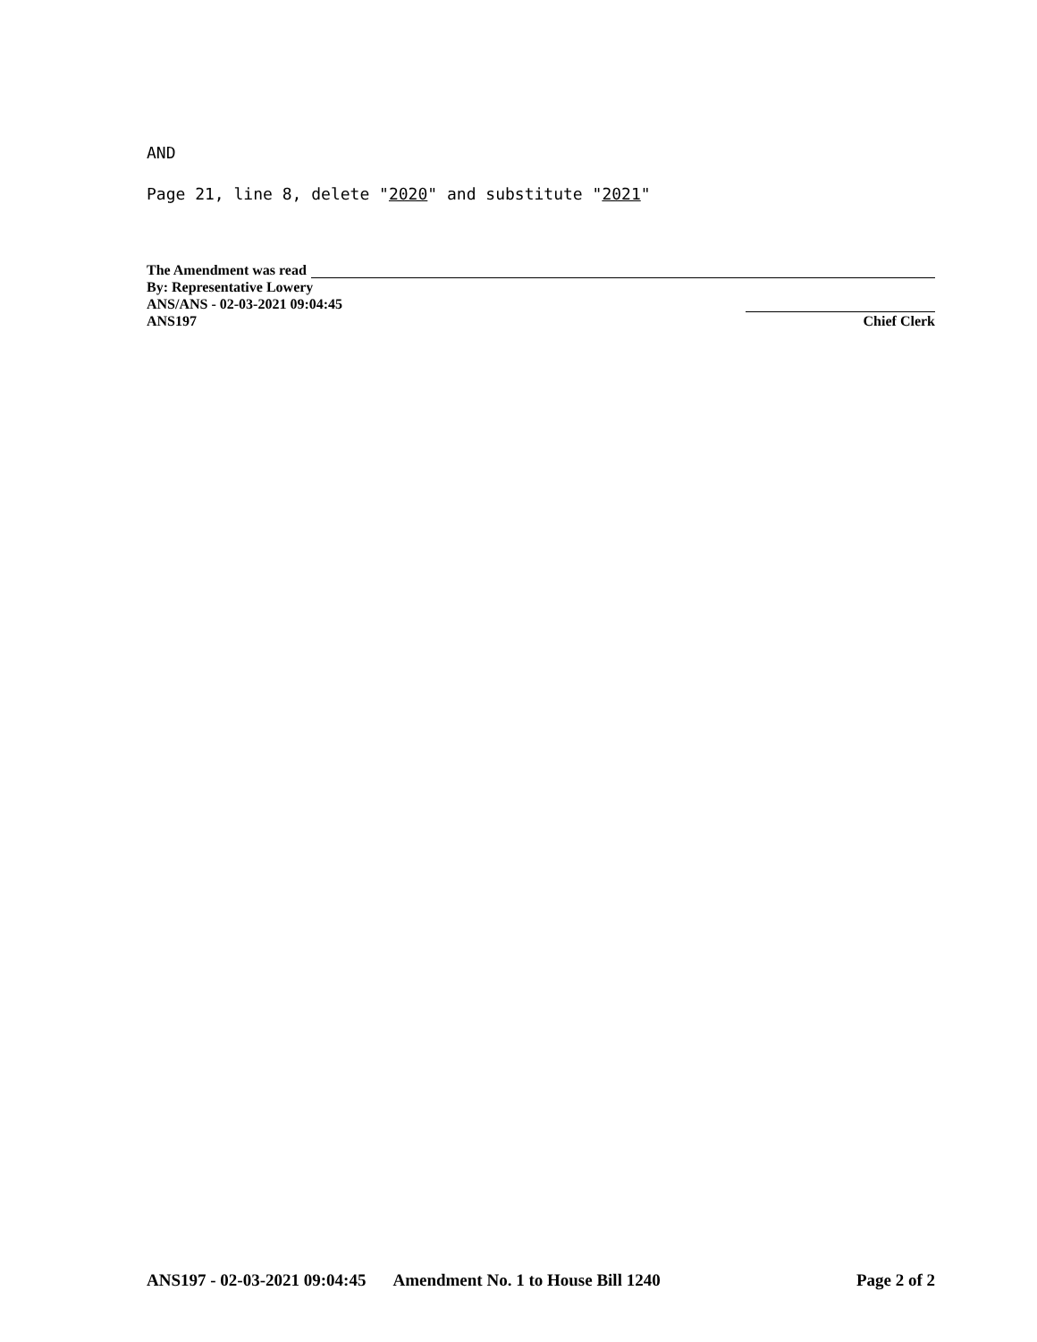AND
Page 21, line 8, delete "2020" and substitute "2021"
The Amendment was read
By: Representative Lowery
ANS/ANS - 02-03-2021 09:04:45
ANS197 Chief Clerk
ANS197 - 02-03-2021 09:04:45 Amendment No. 1 to House Bill 1240 Page 2 of 2